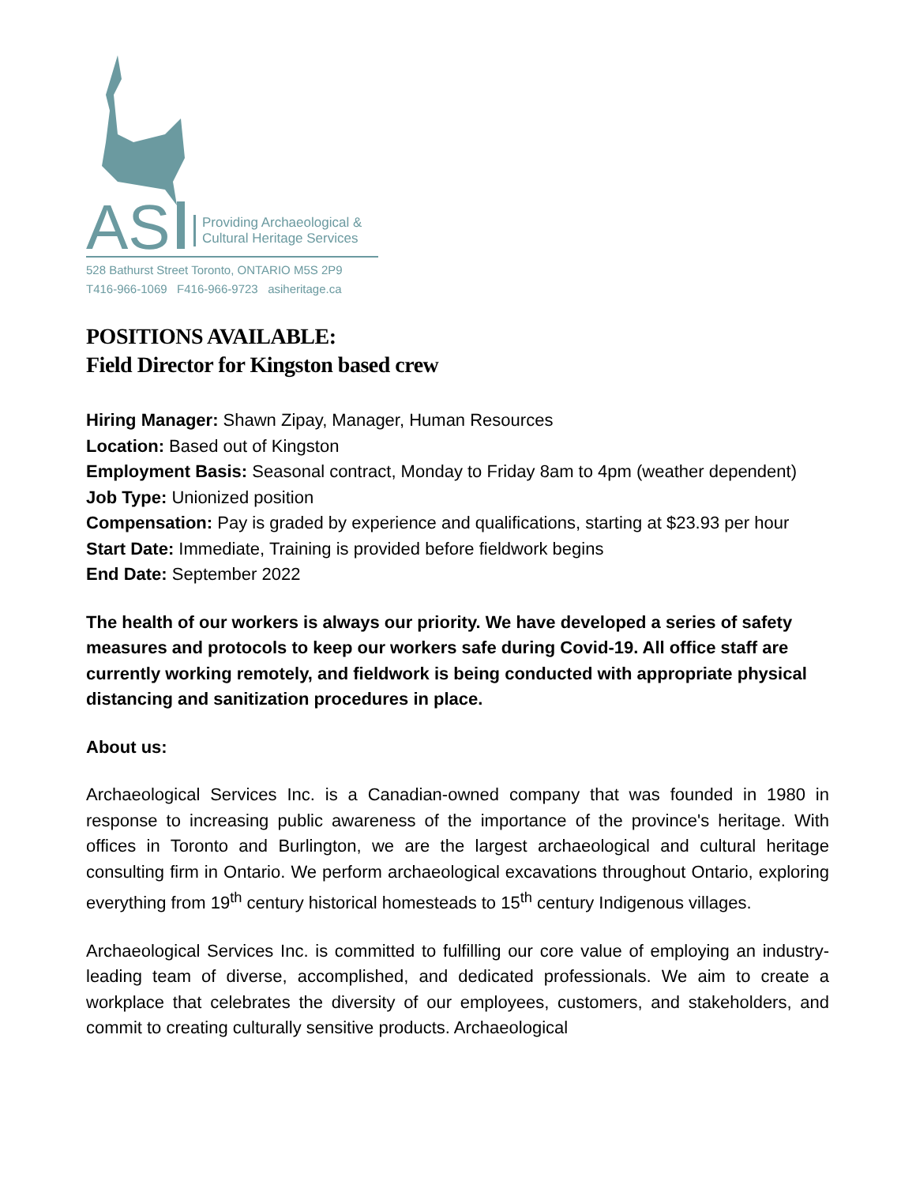AS
Providing Archaeological &
Cultural Heritage Services
528 Bathurst Street Toronto, ONTARIO M5S 2P9
T416-966-1069 F416-966-9723 asiheritage.ca
POSITIONS AVAILABLE:
Field Director for Kingston based crew
Hiring Manager: Shawn Zipay, Manager, Human Resources
Location: Based out of Kingston
Employment Basis: Seasonal contract, Monday to Friday 8am to 4pm (weather dependent)
Job Type: Unionized position
Compensation: Pay is graded by experience and qualifications, starting at $23.93 per hour
Start Date: Immediate, Training is provided before fieldwork begins
End Date: September 2022
The health of our workers is always our priority. We have developed a series of safety measures and protocols to keep our workers safe during Covid-19. All office staff are currently working remotely, and fieldwork is being conducted with appropriate physical distancing and sanitization procedures in place.
About us:
Archaeological Services Inc. is a Canadian-owned company that was founded in 1980 in response to increasing public awareness of the importance of the province's heritage. With offices in Toronto and Burlington, we are the largest archaeological and cultural heritage consulting firm in Ontario. We perform archaeological excavations throughout Ontario, exploring everything from 19<sup>th</sup> century historical homesteads to 15<sup>th</sup> century Indigenous villages.
Archaeological Services Inc. is committed to fulfilling our core value of employing an industry-leading team of diverse, accomplished, and dedicated professionals. We aim to create a workplace that celebrates the diversity of our employees, customers, and stakeholders, and commit to creating culturally sensitive products. Archaeological